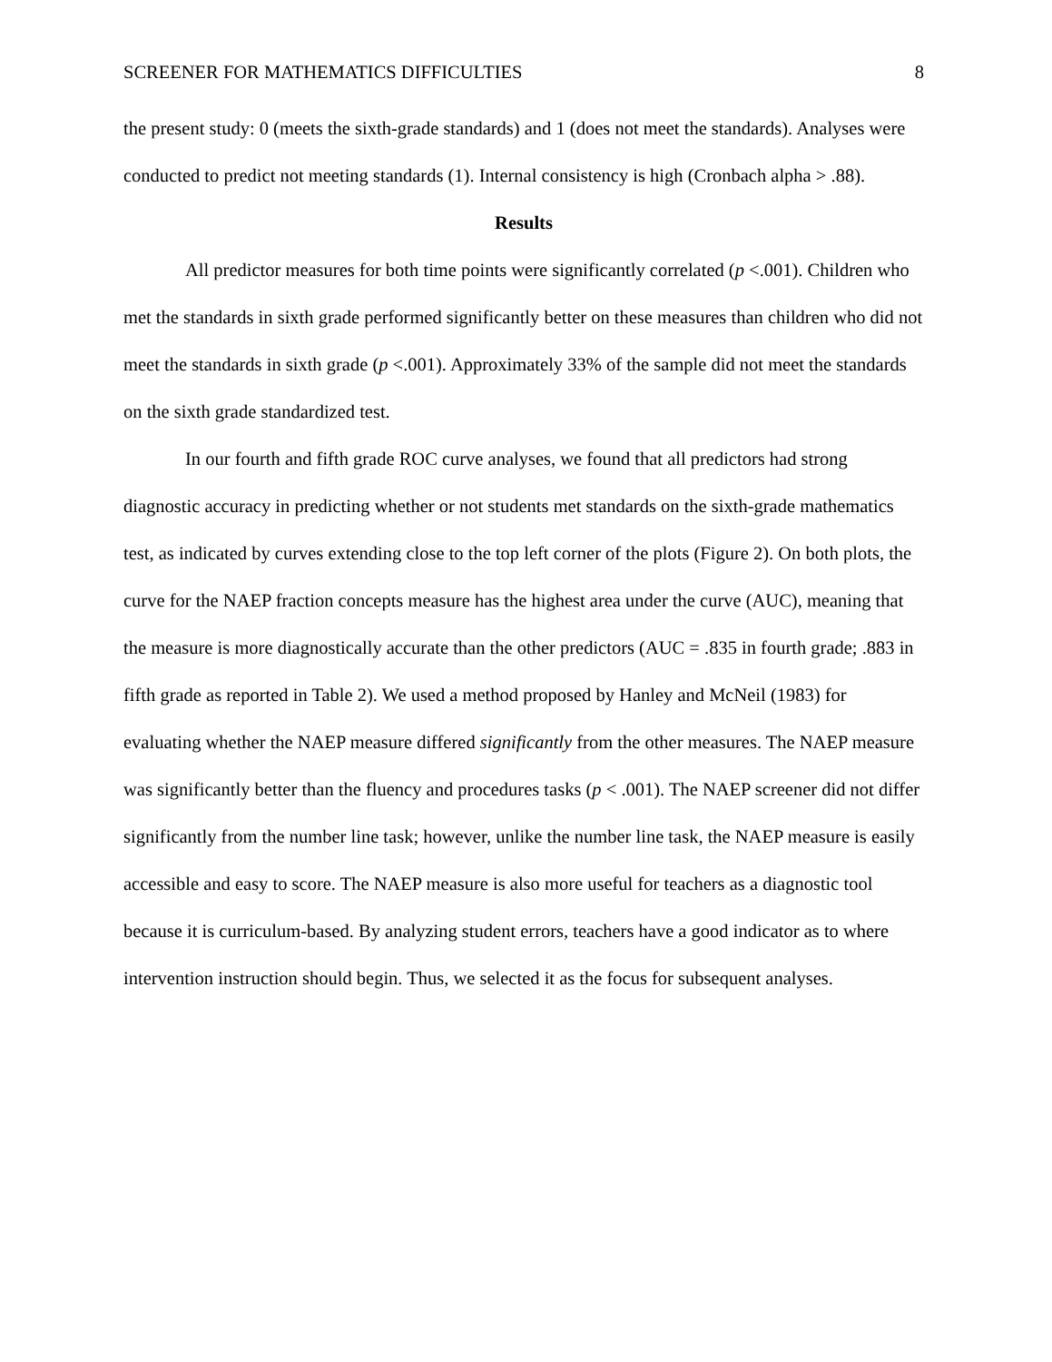SCREENER FOR MATHEMATICS DIFFICULTIES 8
the present study: 0 (meets the sixth-grade standards) and 1 (does not meet the standards). Analyses were conducted to predict not meeting standards (1). Internal consistency is high (Cronbach alpha > .88).
Results
All predictor measures for both time points were significantly correlated (p <.001). Children who met the standards in sixth grade performed significantly better on these measures than children who did not meet the standards in sixth grade (p <.001). Approximately 33% of the sample did not meet the standards on the sixth grade standardized test.
In our fourth and fifth grade ROC curve analyses, we found that all predictors had strong diagnostic accuracy in predicting whether or not students met standards on the sixth-grade mathematics test, as indicated by curves extending close to the top left corner of the plots (Figure 2). On both plots, the curve for the NAEP fraction concepts measure has the highest area under the curve (AUC), meaning that the measure is more diagnostically accurate than the other predictors (AUC = .835 in fourth grade; .883 in fifth grade as reported in Table 2). We used a method proposed by Hanley and McNeil (1983) for evaluating whether the NAEP measure differed significantly from the other measures. The NAEP measure was significantly better than the fluency and procedures tasks (p < .001). The NAEP screener did not differ significantly from the number line task; however, unlike the number line task, the NAEP measure is easily accessible and easy to score. The NAEP measure is also more useful for teachers as a diagnostic tool because it is curriculum-based. By analyzing student errors, teachers have a good indicator as to where intervention instruction should begin. Thus, we selected it as the focus for subsequent analyses.